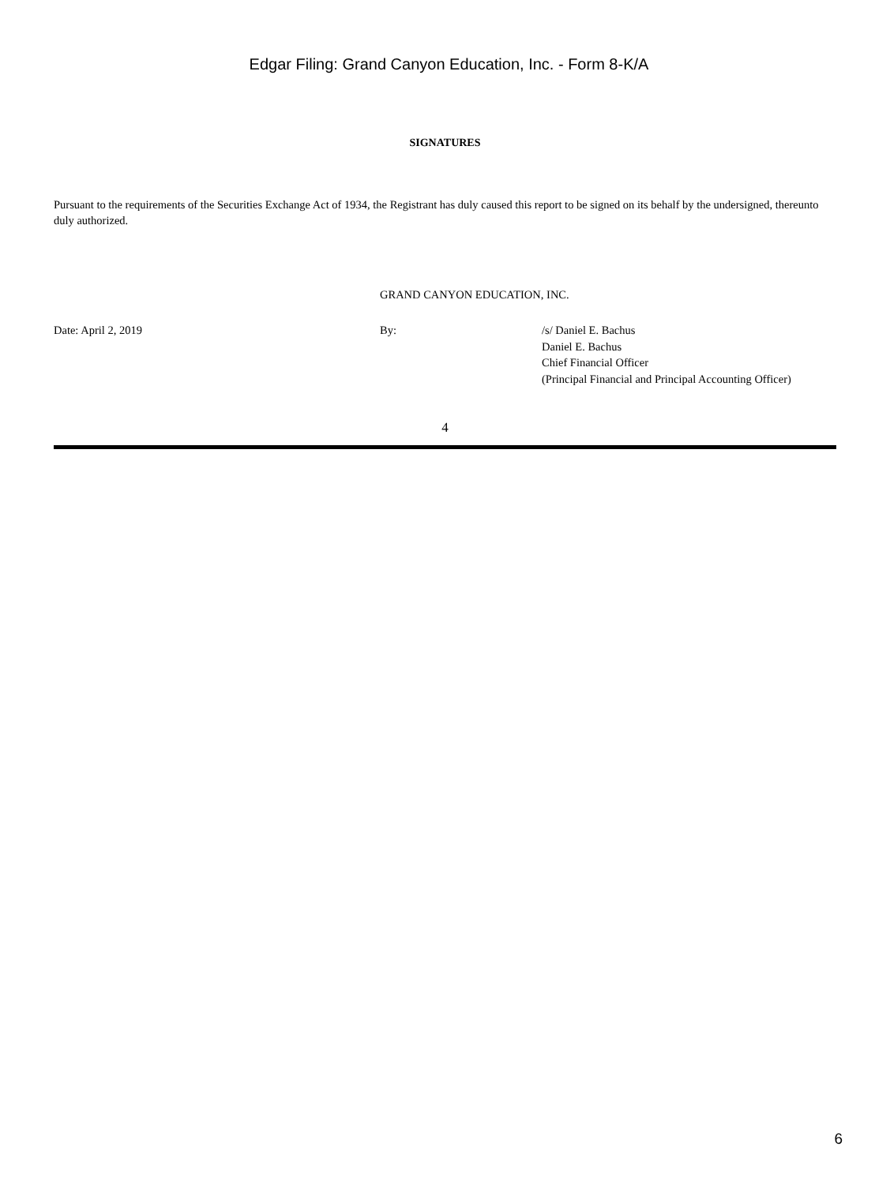Edgar Filing: Grand Canyon Education, Inc. - Form 8-K/A
SIGNATURES
Pursuant to the requirements of the Securities Exchange Act of 1934, the Registrant has duly caused this report to be signed on its behalf by the undersigned, thereunto duly authorized.
GRAND CANYON EDUCATION, INC.
| Date: April 2, 2019 | By: | /s/ Daniel E. Bachus Daniel E. Bachus Chief Financial Officer (Principal Financial and Principal Accounting Officer) |
4
6